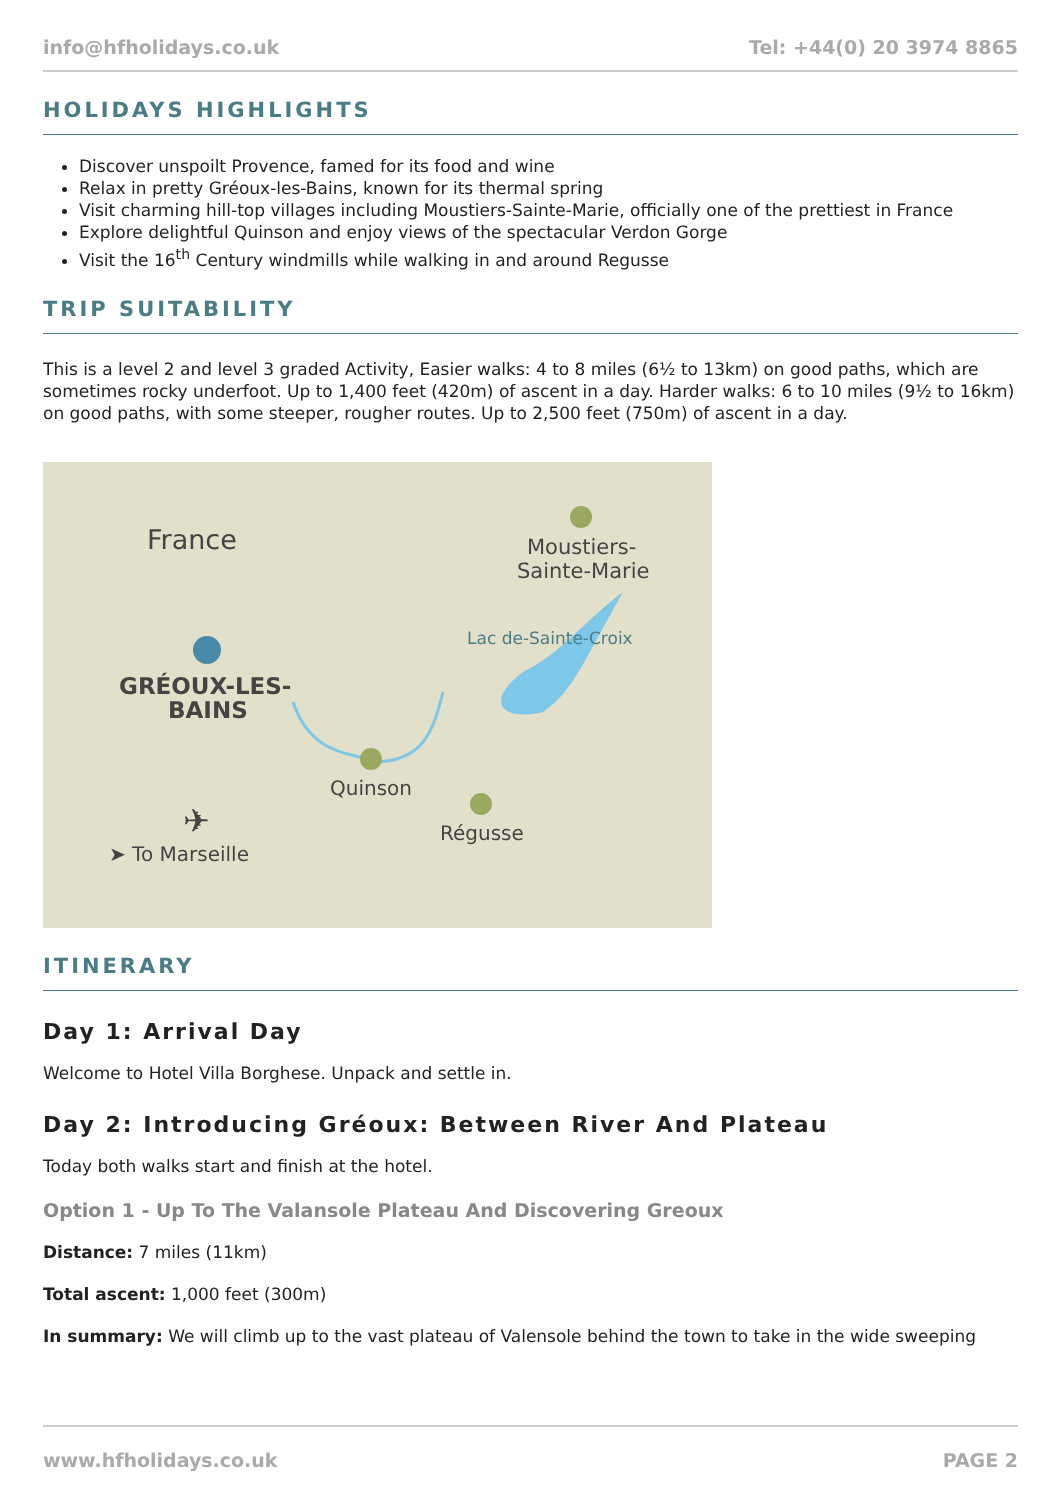info@hfholidays.co.uk Tel: +44(0) 20 3974 8865
HOLIDAYS HIGHLIGHTS
Discover unspoilt Provence, famed for its food and wine
Relax in pretty Gréoux-les-Bains, known for its thermal spring
Visit charming hill-top villages including Moustiers-Sainte-Marie, officially one of the prettiest in France
Explore delightful Quinson and enjoy views of the spectacular Verdon Gorge
Visit the 16<sup>th</sup> Century windmills while walking in and around Regusse
TRIP SUITABILITY
This is a level 2 and level 3 graded Activity, Easier walks: 4 to 8 miles (6½ to 13km) on good paths, which are sometimes rocky underfoot. Up to 1,400 feet (420m) of ascent in a day. Harder walks: 6 to 10 miles (9½ to 16km) on good paths, with some steeper, rougher routes. Up to 2,500 feet (750m) of ascent in a day.
France
Moustiers-
Sainte-Marie
Lac de-Sainte-Croix
GRÉOUX-LES-
BAINS
Quinson
Régusse
✈
➤ To Marseille
ITINERARY
Day 1: Arrival Day
Welcome to Hotel Villa Borghese. Unpack and settle in.
Day 2: Introducing Gréoux: Between River And Plateau
Today both walks start and finish at the hotel.
Option 1 - Up To The Valansole Plateau And Discovering Greoux
Distance: 7 miles (11km)
Total ascent: 1,000 feet (300m)
In summary: We will climb up to the vast plateau of Valensole behind the town to take in the wide sweeping
www.hfholidays.co.uk PAGE 2